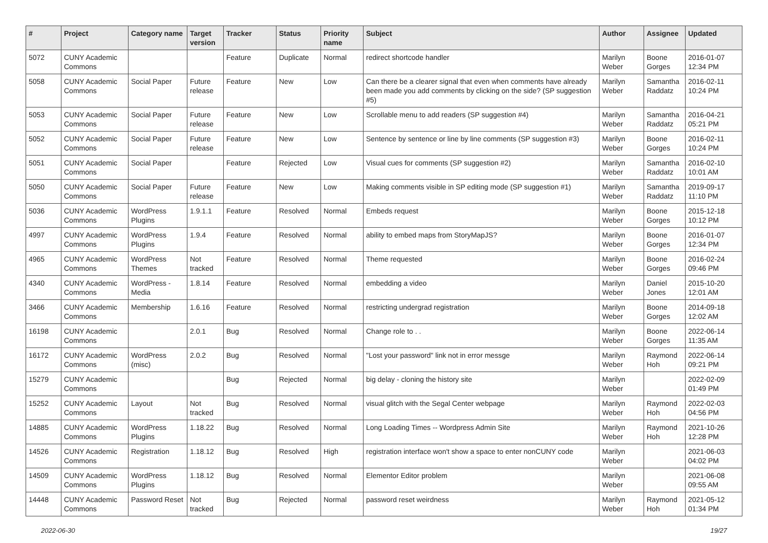| # | Project | Category name | Target version | Tracker | Status | Priority name | Subject | Author | Assignee | Updated |
| --- | --- | --- | --- | --- | --- | --- | --- | --- | --- | --- |
| 5072 | CUNY Academic Commons | | | Feature | Duplicate | Normal | redirect shortcode handler | Marilyn Weber | Boone Gorges | 2016-01-07 12:34 PM |
| 5058 | CUNY Academic Commons | Social Paper | Future release | Feature | New | Low | Can there be a clearer signal that even when comments have already been made you add comments by clicking on the side? (SP suggestion #5) | Marilyn Weber | Samantha Raddatz | 2016-02-11 10:24 PM |
| 5053 | CUNY Academic Commons | Social Paper | Future release | Feature | New | Low | Scrollable menu to add readers (SP suggestion #4) | Marilyn Weber | Samantha Raddatz | 2016-04-21 05:21 PM |
| 5052 | CUNY Academic Commons | Social Paper | Future release | Feature | New | Low | Sentence by sentence or line by line comments (SP suggestion #3) | Marilyn Weber | Boone Gorges | 2016-02-11 10:24 PM |
| 5051 | CUNY Academic Commons | Social Paper | | Feature | Rejected | Low | Visual cues for comments (SP suggestion #2) | Marilyn Weber | Samantha Raddatz | 2016-02-10 10:01 AM |
| 5050 | CUNY Academic Commons | Social Paper | Future release | Feature | New | Low | Making comments visible in SP editing mode (SP suggestion #1) | Marilyn Weber | Samantha Raddatz | 2019-09-17 11:10 PM |
| 5036 | CUNY Academic Commons | WordPress Plugins | 1.9.1.1 | Feature | Resolved | Normal | Embeds request | Marilyn Weber | Boone Gorges | 2015-12-18 10:12 PM |
| 4997 | CUNY Academic Commons | WordPress Plugins | 1.9.4 | Feature | Resolved | Normal | ability to embed maps from StoryMapJS? | Marilyn Weber | Boone Gorges | 2016-01-07 12:34 PM |
| 4965 | CUNY Academic Commons | WordPress Themes | Not tracked | Feature | Resolved | Normal | Theme requested | Marilyn Weber | Boone Gorges | 2016-02-24 09:46 PM |
| 4340 | CUNY Academic Commons | WordPress - Media | 1.8.14 | Feature | Resolved | Normal | embedding a video | Marilyn Weber | Daniel Jones | 2015-10-20 12:01 AM |
| 3466 | CUNY Academic Commons | Membership | 1.6.16 | Feature | Resolved | Normal | restricting undergrad registration | Marilyn Weber | Boone Gorges | 2014-09-18 12:02 AM |
| 16198 | CUNY Academic Commons | | 2.0.1 | Bug | Resolved | Normal | Change role to . . | Marilyn Weber | Boone Gorges | 2022-06-14 11:35 AM |
| 16172 | CUNY Academic Commons | WordPress (misc) | 2.0.2 | Bug | Resolved | Normal | "Lost your password" link not in error messge | Marilyn Weber | Raymond Hoh | 2022-06-14 09:21 PM |
| 15279 | CUNY Academic Commons | | | Bug | Rejected | Normal | big delay - cloning the history site | Marilyn Weber | | 2022-02-09 01:49 PM |
| 15252 | CUNY Academic Commons | Layout | Not tracked | Bug | Resolved | Normal | visual glitch with the Segal Center webpage | Marilyn Weber | Raymond Hoh | 2022-02-03 04:56 PM |
| 14885 | CUNY Academic Commons | WordPress Plugins | 1.18.22 | Bug | Resolved | Normal | Long Loading Times -- Wordpress Admin Site | Marilyn Weber | Raymond Hoh | 2021-10-26 12:28 PM |
| 14526 | CUNY Academic Commons | Registration | 1.18.12 | Bug | Resolved | High | registration interface won't show a space to enter nonCUNY code | Marilyn Weber | | 2021-06-03 04:02 PM |
| 14509 | CUNY Academic Commons | WordPress Plugins | 1.18.12 | Bug | Resolved | Normal | Elementor Editor problem | Marilyn Weber | | 2021-06-08 09:55 AM |
| 14448 | CUNY Academic Commons | Password Reset | Not tracked | Bug | Rejected | Normal | password reset weirdness | Marilyn Weber | Raymond Hoh | 2021-05-12 01:34 PM |
2022-06-30 19/27